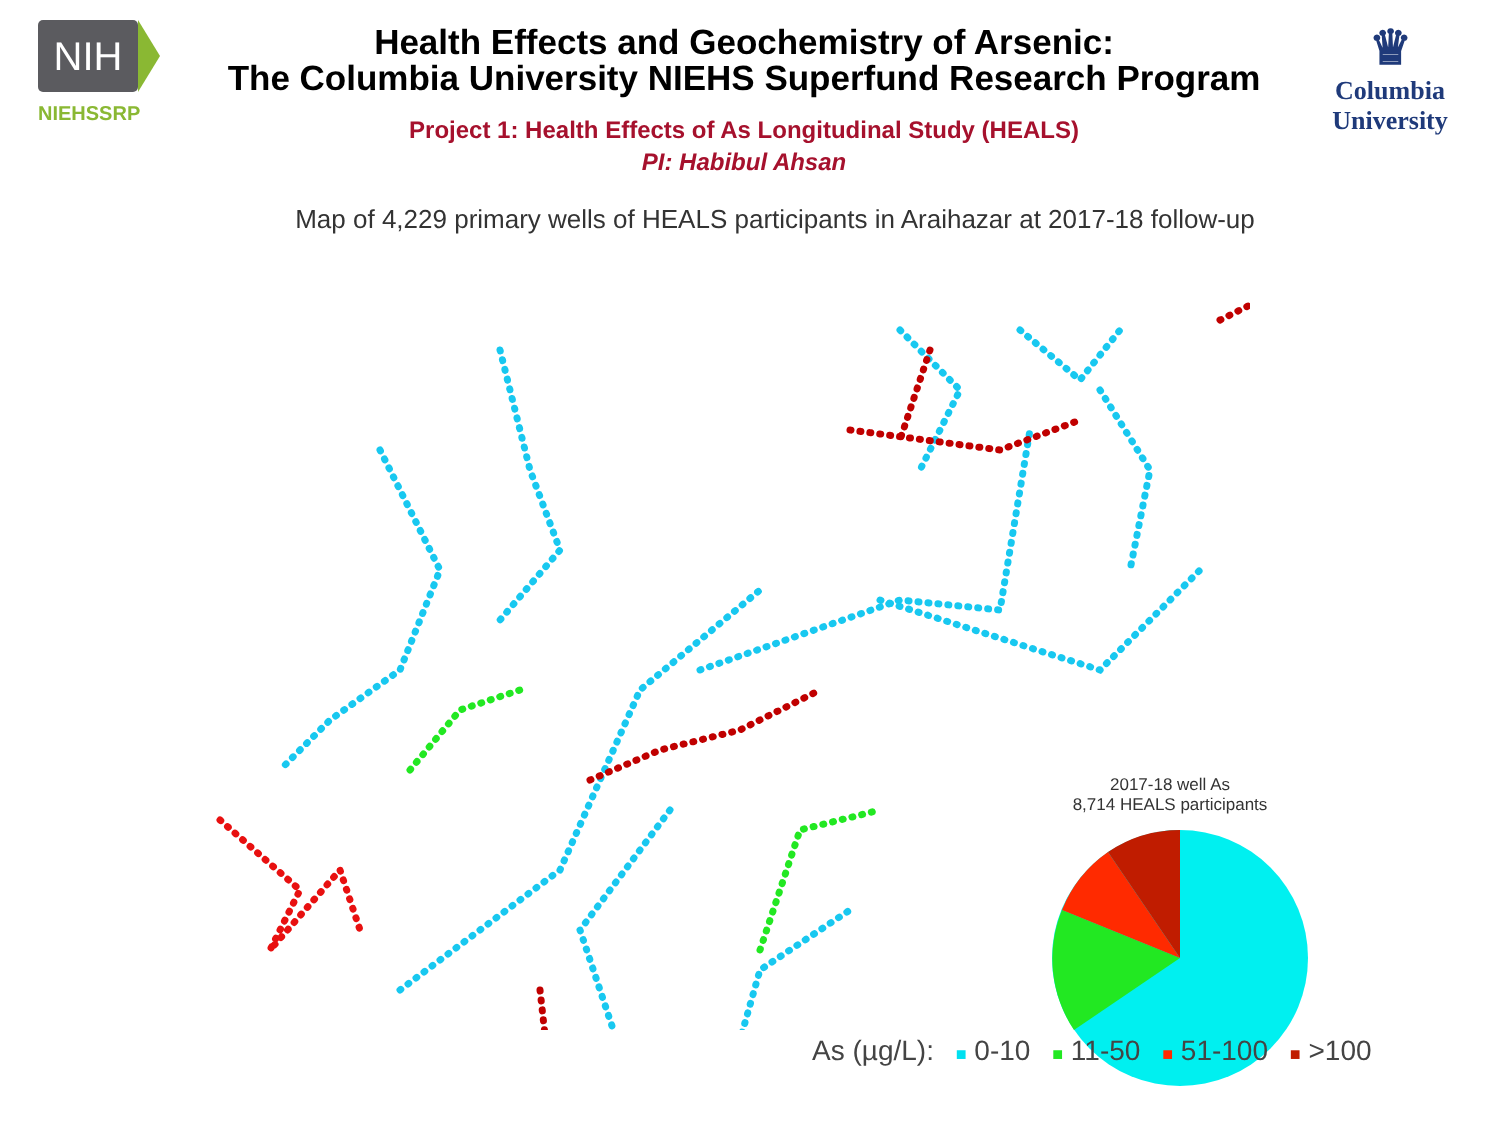NIH
NIEHSSRP
Health Effects and Geochemistry of Arsenic:
The Columbia University NIEHS Superfund Research Program
Project 1: Health Effects of As Longitudinal Study (HEALS)
PI: Habibul Ahsan
♛
Columbia
University
Map of 4,229 primary wells of HEALS participants in Araihazar at 2017-18 follow-up
2017-18 well As
8,714 HEALS participants
As (µg/L): ■ 0-10 ■ 11-50 ■ 51-100 ■ >100